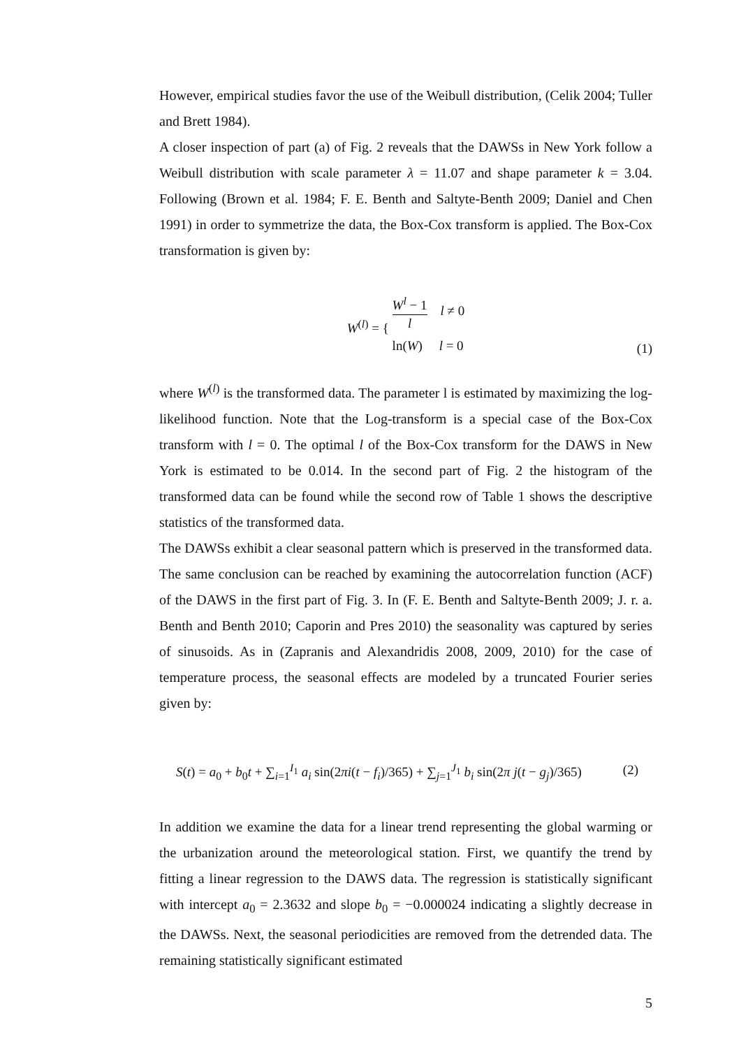However, empirical studies favor the use of the Weibull distribution, (Celik 2004; Tuller and Brett 1984).
A closer inspection of part (a) of Fig. 2 reveals that the DAWSs in New York follow a Weibull distribution with scale parameter λ = 11.07 and shape parameter k = 3.04. Following (Brown et al. 1984; F. E. Benth and Saltyte-Benth 2009; Daniel and Chen 1991) in order to symmetrize the data, the Box-Cox transform is applied. The Box-Cox transformation is given by:
W<sup>(l)</sup> = { W<sup>l</sup> − 1 l l ≠ 0
ln(W) l = 0
(1)
where W<sup>(l)</sup> is the transformed data. The parameter l is estimated by maximizing the log-likelihood function. Note that the Log-transform is a special case of the Box-Cox transform with l = 0. The optimal l of the Box-Cox transform for the DAWS in New York is estimated to be 0.014. In the second part of Fig. 2 the histogram of the transformed data can be found while the second row of Table 1 shows the descriptive statistics of the transformed data.
The DAWSs exhibit a clear seasonal pattern which is preserved in the transformed data. The same conclusion can be reached by examining the autocorrelation function (ACF) of the DAWS in the first part of Fig. 3. In (F. E. Benth and Saltyte-Benth 2009; J. r. a. Benth and Benth 2010; Caporin and Pres 2010) the seasonality was captured by series of sinusoids. As in (Zapranis and Alexandridis 2008, 2009, 2010) for the case of temperature process, the seasonal effects are modeled by a truncated Fourier series given by:
S(t) = a<sub>0</sub> + b<sub>0</sub>t + ∑<sub>i=1</sub><sup>I<sub>1</sub></sup> a<sub>i</sub> sin(2πi(t − f<sub>i</sub>)/365) + ∑<sub>j=1</sub><sup>J<sub>1</sub></sup> b<sub>i</sub> sin(2π j(t − g<sub>j</sub>)/365)
(2)
In addition we examine the data for a linear trend representing the global warming or the urbanization around the meteorological station. First, we quantify the trend by fitting a linear regression to the DAWS data. The regression is statistically significant with intercept a<sub>0</sub> = 2.3632 and slope b<sub>0</sub> = −0.000024 indicating a slightly decrease in the DAWSs. Next, the seasonal periodicities are removed from the detrended data. The remaining statistically significant estimated
5